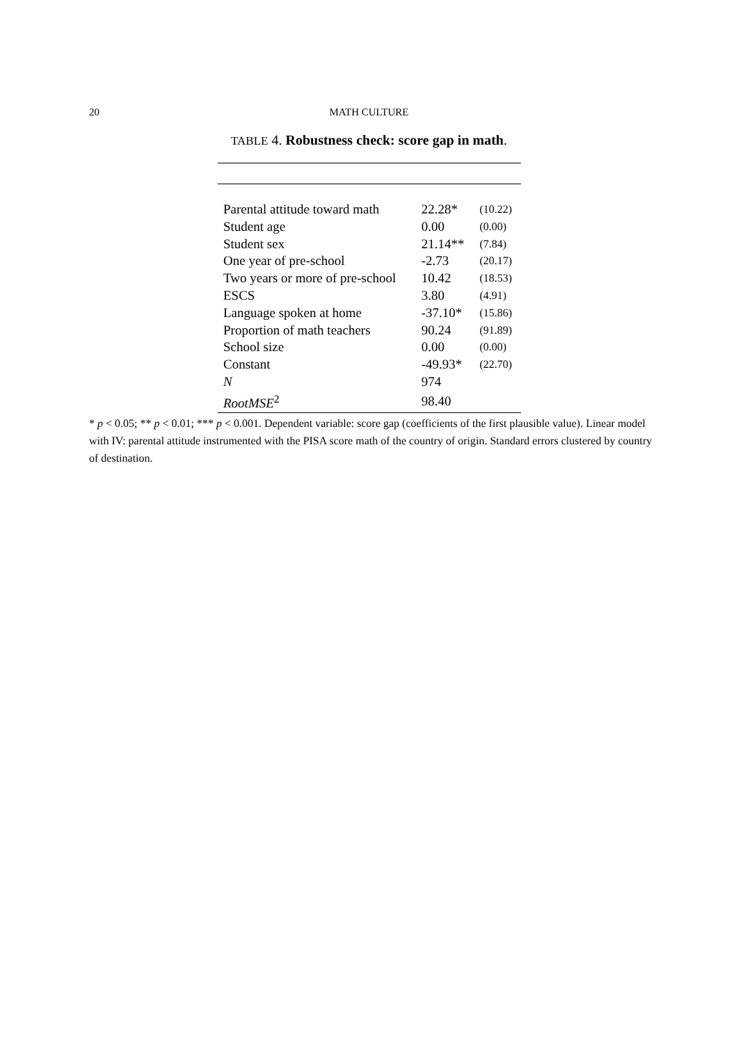20 MATH CULTURE
TABLE 4. Robustness check: score gap in math.
| Parental attitude toward math | 22.28* | (10.22) |
| Student age | 0.00 | (0.00) |
| Student sex | 21.14** | (7.84) |
| One year of pre-school | -2.73 | (20.17) |
| Two years or more of pre-school | 10.42 | (18.53) |
| ESCS | 3.80 | (4.91) |
| Language spoken at home | -37.10* | (15.86) |
| Proportion of math teachers | 90.24 | (91.89) |
| School size | 0.00 | (0.00) |
| Constant | -49.93* | (22.70) |
| N | 974 | |
| RootMSE<sup>2</sup> | 98.40 | |
* p < 0.05; ** p < 0.01; *** p < 0.001. Dependent variable: score gap (coefficients of the first plausible value). Linear model with IV: parental attitude instrumented with the PISA score math of the country of origin. Standard errors clustered by country of destination.